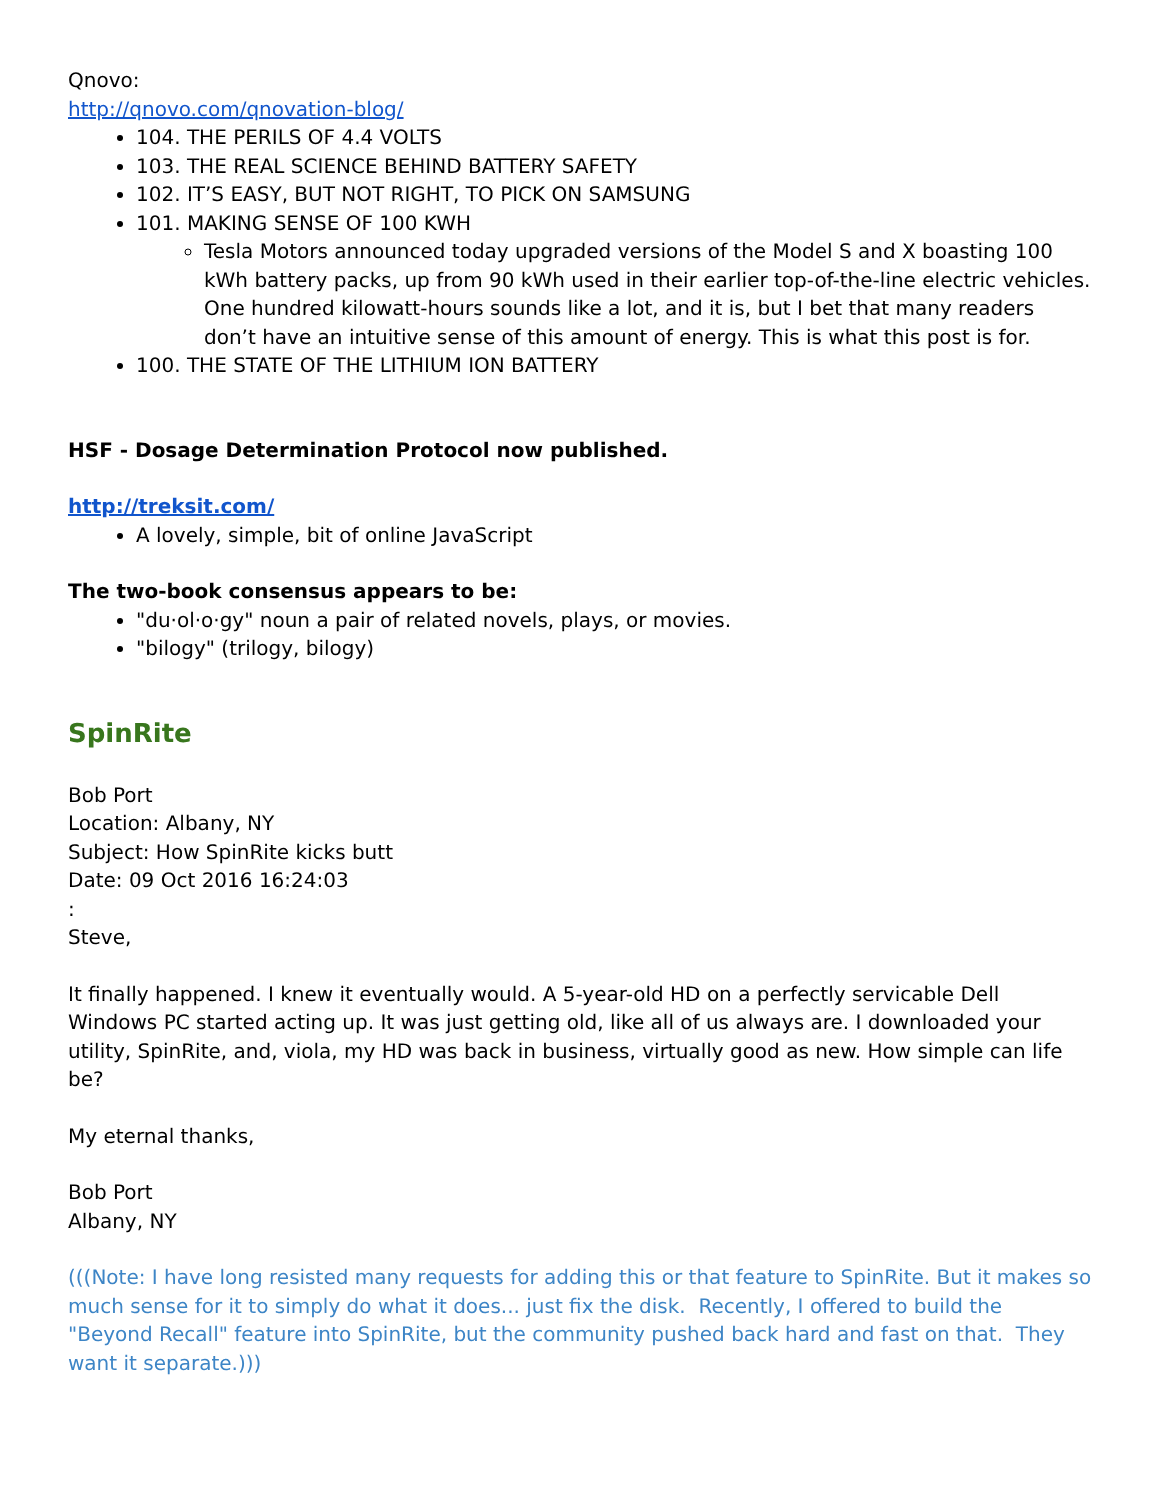Qnovo:
http://qnovo.com/qnovation-blog/
104. THE PERILS OF 4.4 VOLTS
103. THE REAL SCIENCE BEHIND BATTERY SAFETY
102. IT’S EASY, BUT NOT RIGHT, TO PICK ON SAMSUNG
101. MAKING SENSE OF 100 KWH
Tesla Motors announced today upgraded versions of the Model S and X boasting 100 kWh battery packs, up from 90 kWh used in their earlier top-of-the-line electric vehicles. One hundred kilowatt-hours sounds like a lot, and it is, but I bet that many readers don’t have an intuitive sense of this amount of energy. This is what this post is for.
100. THE STATE OF THE LITHIUM ION BATTERY
HSF - Dosage Determination Protocol now published.
http://treksit.com/
A lovely, simple, bit of online JavaScript
The two-book consensus appears to be:
"du·ol·o·gy" noun a pair of related novels, plays, or movies.
"bilogy" (trilogy, bilogy)
SpinRite
Bob Port
Location: Albany, NY
Subject: How SpinRite kicks butt
Date: 09 Oct 2016 16:24:03
:
Steve,
It finally happened. I knew it eventually would. A 5-year-old HD on a perfectly servicable Dell Windows PC started acting up. It was just getting old, like all of us always are. I downloaded your utility, SpinRite, and, viola, my HD was back in business, virtually good as new. How simple can life be?
My eternal thanks,
Bob Port
Albany, NY
(((Note: I have long resisted many requests for adding this or that feature to SpinRite. But it makes so much sense for it to simply do what it does... just fix the disk. Recently, I offered to build the "Beyond Recall" feature into SpinRite, but the community pushed back hard and fast on that. They want it separate.)))